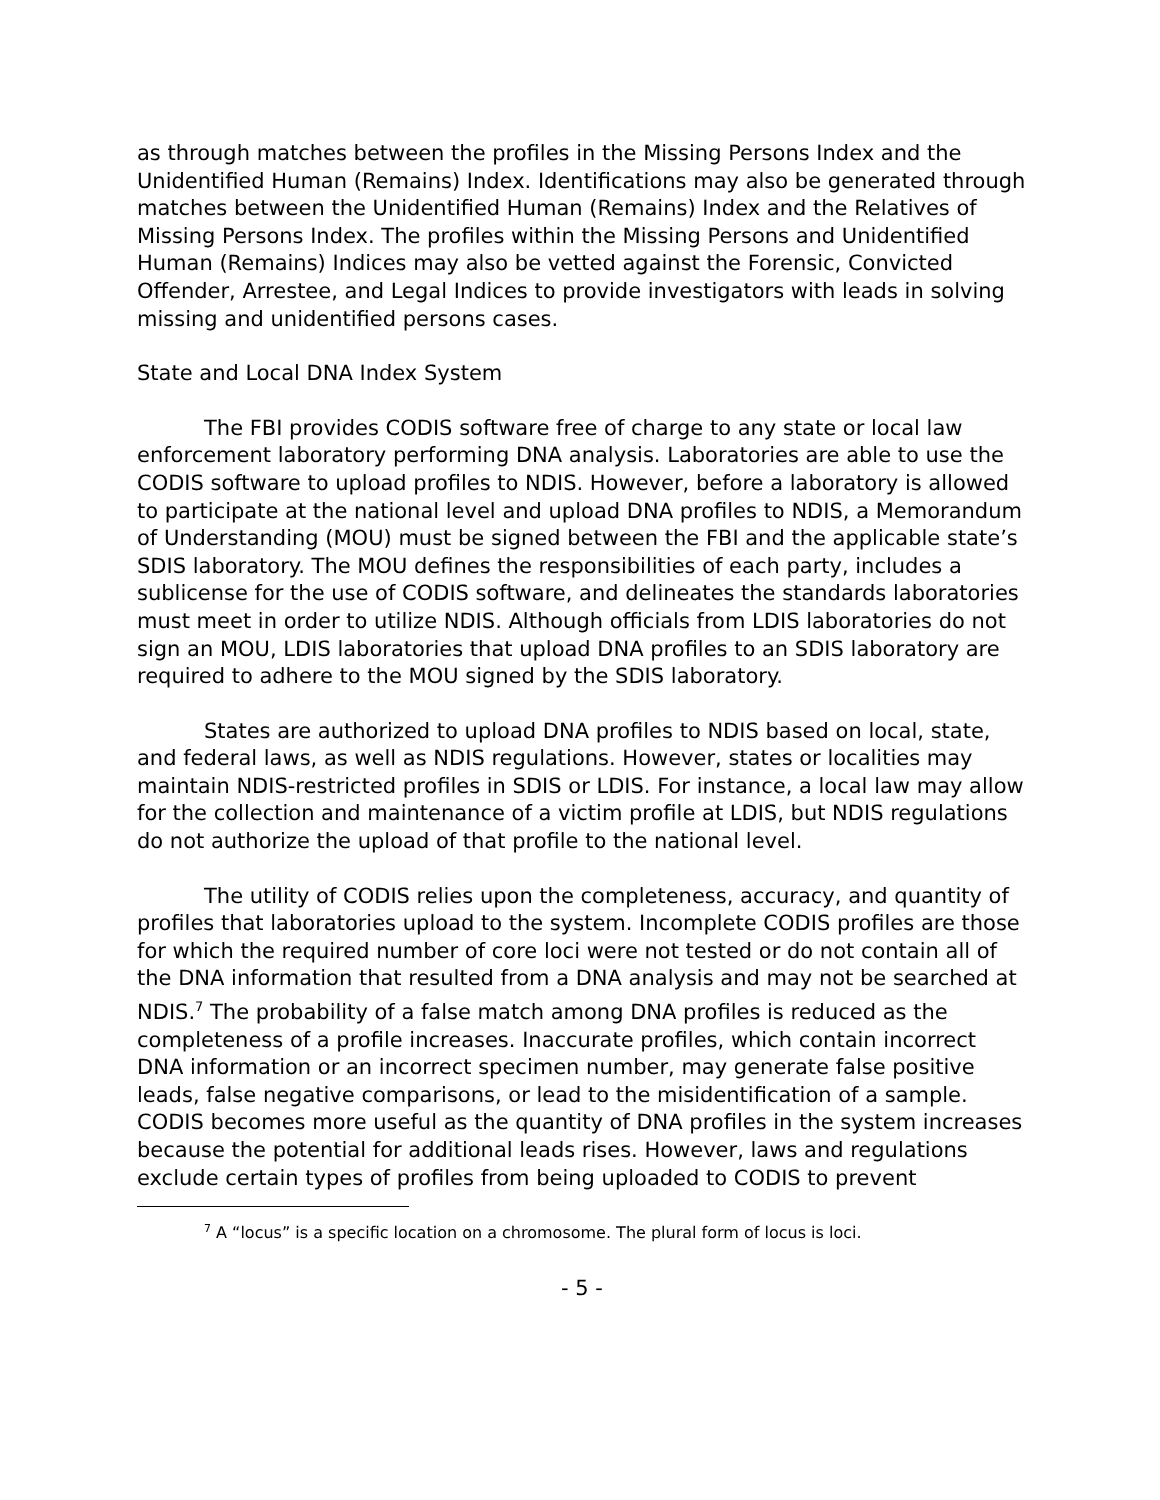as through matches between the profiles in the Missing Persons Index and the Unidentified Human (Remains) Index. Identifications may also be generated through matches between the Unidentified Human (Remains) Index and the Relatives of Missing Persons Index. The profiles within the Missing Persons and Unidentified Human (Remains) Indices may also be vetted against the Forensic, Convicted Offender, Arrestee, and Legal Indices to provide investigators with leads in solving missing and unidentified persons cases.
State and Local DNA Index System
The FBI provides CODIS software free of charge to any state or local law enforcement laboratory performing DNA analysis. Laboratories are able to use the CODIS software to upload profiles to NDIS. However, before a laboratory is allowed to participate at the national level and upload DNA profiles to NDIS, a Memorandum of Understanding (MOU) must be signed between the FBI and the applicable state’s SDIS laboratory. The MOU defines the responsibilities of each party, includes a sublicense for the use of CODIS software, and delineates the standards laboratories must meet in order to utilize NDIS. Although officials from LDIS laboratories do not sign an MOU, LDIS laboratories that upload DNA profiles to an SDIS laboratory are required to adhere to the MOU signed by the SDIS laboratory.
States are authorized to upload DNA profiles to NDIS based on local, state, and federal laws, as well as NDIS regulations. However, states or localities may maintain NDIS-restricted profiles in SDIS or LDIS. For instance, a local law may allow for the collection and maintenance of a victim profile at LDIS, but NDIS regulations do not authorize the upload of that profile to the national level.
The utility of CODIS relies upon the completeness, accuracy, and quantity of profiles that laboratories upload to the system. Incomplete CODIS profiles are those for which the required number of core loci were not tested or do not contain all of the DNA information that resulted from a DNA analysis and may not be searched at NDIS.<sup>7</sup> The probability of a false match among DNA profiles is reduced as the completeness of a profile increases. Inaccurate profiles, which contain incorrect DNA information or an incorrect specimen number, may generate false positive leads, false negative comparisons, or lead to the misidentification of a sample. CODIS becomes more useful as the quantity of DNA profiles in the system increases because the potential for additional leads rises. However, laws and regulations exclude certain types of profiles from being uploaded to CODIS to prevent
<sup>7</sup> A “locus” is a specific location on a chromosome. The plural form of locus is loci.
- 5 -